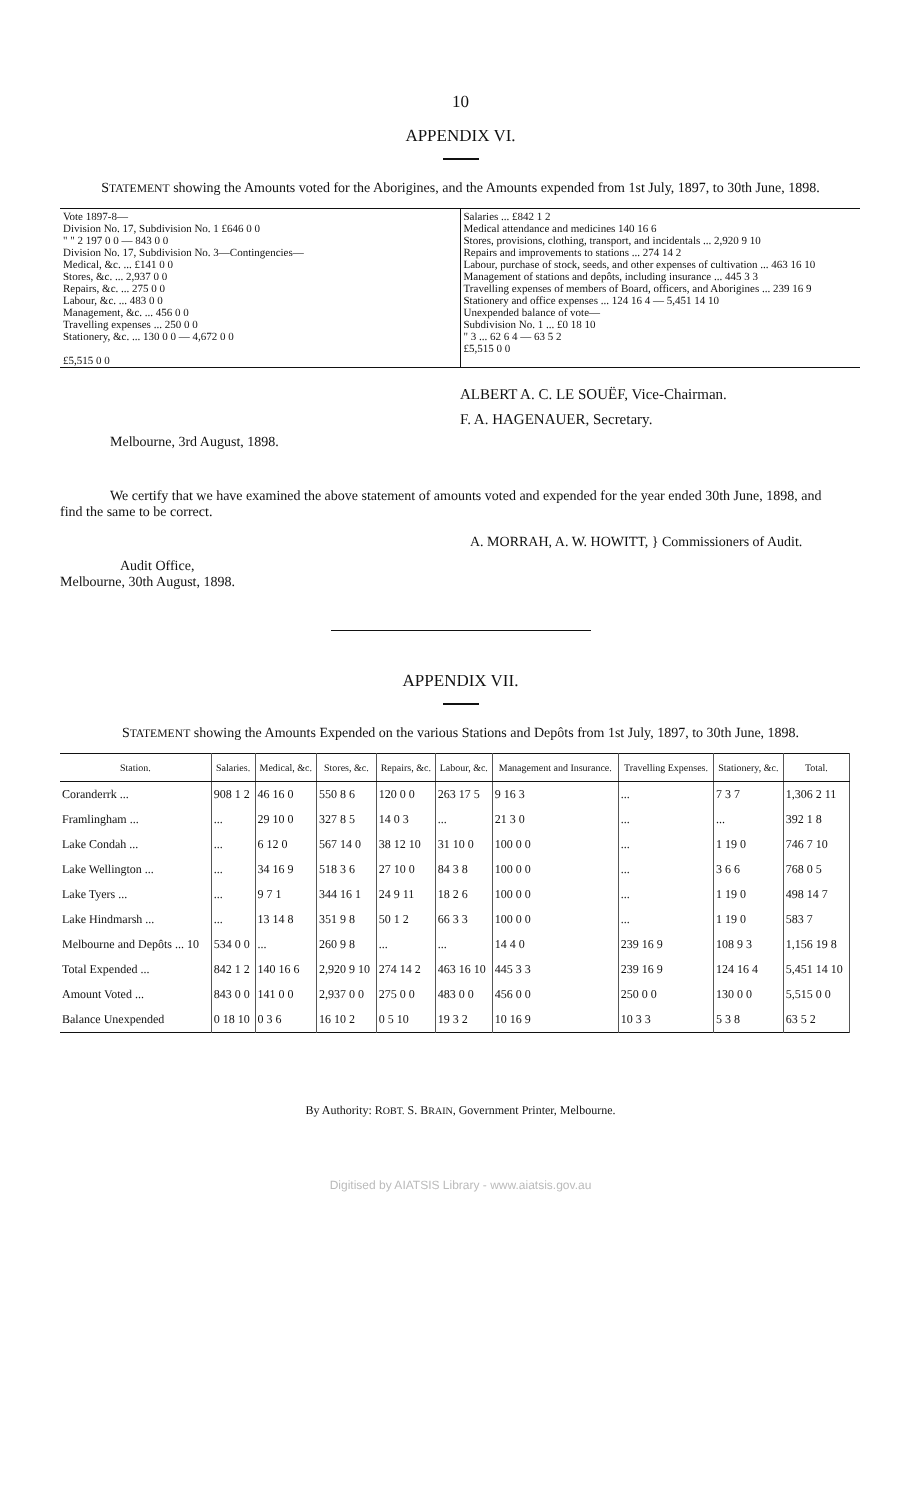10
APPENDIX VI.
STATEMENT showing the Amounts voted for the Aborigines, and the Amounts expended from 1st July, 1897, to 30th June, 1898.
| Vote 1897-8— Division No. 17, Subdivision No. 1 £646 0 0 " " 2 197 0 0 — 843 0 0 Division No. 17, Subdivision No. 3—Contingencies— Medical, &c. ... £141 0 0 Stores, &c. ... 2,937 0 0 Repairs, &c. ... 275 0 0 Labour, &c. ... 483 0 0 Management, &c. ... 456 0 0 Travelling expenses ... 250 0 0 Stationery, &c. ... 130 0 0 — 4,672 0 0 £5,515 0 0 | Salaries ... £842 1 2 Medical attendance and medicines 140 16 6 Stores, provisions, clothing, transport, and incidentals ... 2,920 9 10 Repairs and improvements to stations ... 274 14 2 Labour, purchase of stock, seeds, and other expenses of cultivation ... 463 16 10 Management of stations and depôts, including insurance ... 445 3 3 Travelling expenses of members of Board, officers, and Aborigines ... 239 16 9 Stationery and office expenses ... 124 16 4 — 5,451 14 10 Unexpended balance of vote— Subdivision No. 1 ... £0 18 10 " 3 ... 62 6 4 — 63 5 2 £5,515 0 0 |
ALBERT A. C. LE SOUËF, Vice-Chairman.
F. A. HAGENAUER, Secretary.
Melbourne, 3rd August, 1898.
We certify that we have examined the above statement of amounts voted and expended for the year ended 30th June, 1898, and find the same to be correct.
A. MORRAH, A. W. HOWITT, } Commissioners of Audit.
Audit Office,
Melbourne, 30th August, 1898.
APPENDIX VII.
STATEMENT showing the Amounts Expended on the various Stations and Depôts from 1st July, 1897, to 30th June, 1898.
| Station. | Salaries. | Medical, &c. | Stores, &c. | Repairs, &c. | Labour, &c. | Management and Insurance. | Travelling Expenses. | Stationery, &c. | Total. |
| --- | --- | --- | --- | --- | --- | --- | --- | --- | --- |
| Coranderrk ... | 908 1 2 | 46 16 0 | 550 8 6 | 120 0 0 | 263 17 5 | 9 16 3 | ... | 7 3 7 | 1,306 2 11 |
| Framlingham ... | ... | 29 10 0 | 327 8 5 | 14 0 3 | ... | 21 3 0 | ... | ... | 392 1 8 |
| Lake Condah ... | ... | 6 12 0 | 567 14 0 | 38 12 10 | 31 10 0 | 100 0 0 | ... | 1 19 0 | 746 7 10 |
| Lake Wellington ... | ... | 34 16 9 | 518 3 6 | 27 10 0 | 84 3 8 | 100 0 0 | ... | 3 6 6 | 768 0 5 |
| Lake Tyers ... | ... | 9 7 1 | 344 16 1 | 24 9 11 | 18 2 6 | 100 0 0 | ... | 1 19 0 | 498 14 7 |
| Lake Hindmarsh ... | ... | 13 14 8 | 351 9 8 | 50 1 2 | 66 3 3 | 100 0 0 | ... | 1 19 0 | 583 7 |
| Melbourne and Depôts ... 10 | 534 0 0 | ... | 260 9 8 | ... | ... | 14 4 0 | 239 16 9 | 108 9 3 | 1,156 19 8 |
| Total Expended ... | 842 1 2 | 140 16 6 | 2,920 9 10 | 274 14 2 | 463 16 10 | 445 3 3 | 239 16 9 | 124 16 4 | 5,451 14 10 |
| Amount Voted ... | 843 0 0 | 141 0 0 | 2,937 0 0 | 275 0 0 | 483 0 0 | 456 0 0 | 250 0 0 | 130 0 0 | 5,515 0 0 |
| Balance Unexpended | 0 18 10 | 0 3 6 | 16 10 2 | 0 5 10 | 19 3 2 | 10 16 9 | 10 3 3 | 5 3 8 | 63 5 2 |
By Authority: ROBT. S. BRAIN, Government Printer, Melbourne.
Digitised by AIATSIS Library - www.aiatsis.gov.au